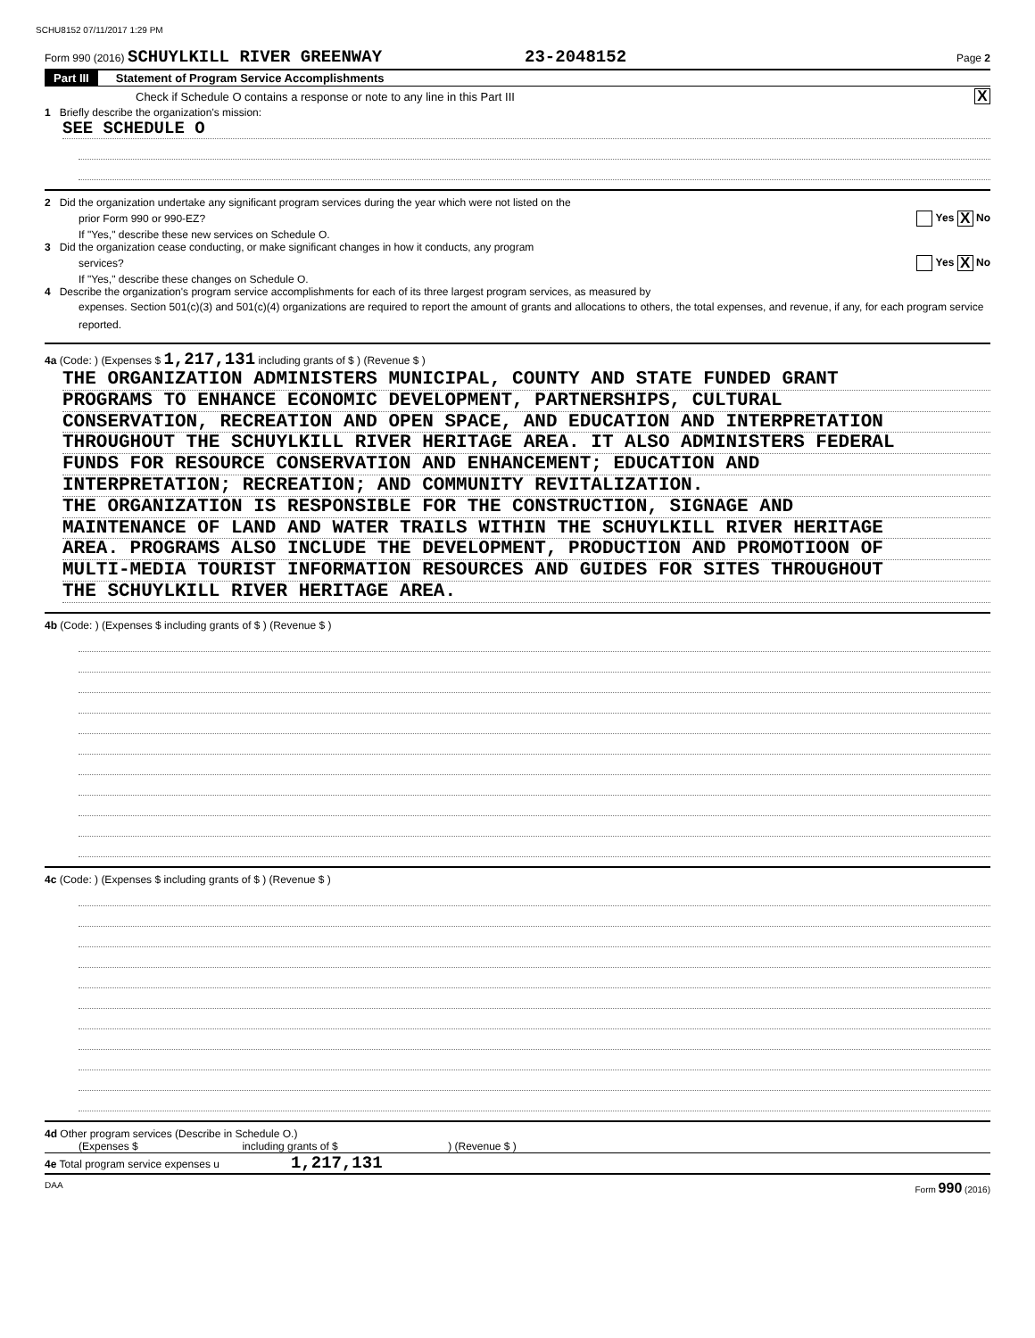SCHU8152 07/11/2017 1:29 PM
Form 990 (2016) SCHUYLKILL RIVER GREENWAY 23-2048152 Page 2
Part III Statement of Program Service Accomplishments
Check if Schedule O contains a response or note to any line in this Part III X
1 Briefly describe the organization's mission:
SEE SCHEDULE O
2 Did the organization undertake any significant program services during the year which were not listed on the
prior Form 990 or 990-EZ? Yes X No
If "Yes," describe these new services on Schedule O.
3 Did the organization cease conducting, or make significant changes in how it conducts, any program
services? Yes X No
If "Yes," describe these changes on Schedule O.
4 Describe the organization's program service accomplishments for each of its three largest program services, as measured by
expenses. Section 501(c)(3) and 501(c)(4) organizations are required to report the amount of grants and allocations to others, the total expenses, and revenue, if any, for each program service reported.
4a (Code: ) (Expenses $ 1,217,131 including grants of $ ) (Revenue $ )
THE ORGANIZATION ADMINISTERS MUNICIPAL, COUNTY AND STATE FUNDED GRANT
PROGRAMS TO ENHANCE ECONOMIC DEVELOPMENT, PARTNERSHIPS, CULTURAL
CONSERVATION, RECREATION AND OPEN SPACE, AND EDUCATION AND INTERPRETATION
THROUGHOUT THE SCHUYLKILL RIVER HERITAGE AREA. IT ALSO ADMINISTERS FEDERAL
FUNDS FOR RESOURCE CONSERVATION AND ENHANCEMENT; EDUCATION AND
INTERPRETATION; RECREATION; AND COMMUNITY REVITALIZATION.
THE ORGANIZATION IS RESPONSIBLE FOR THE CONSTRUCTION, SIGNAGE AND
MAINTENANCE OF LAND AND WATER TRAILS WITHIN THE SCHUYLKILL RIVER HERITAGE
AREA. PROGRAMS ALSO INCLUDE THE DEVELOPMENT, PRODUCTION AND PROMOTIOON OF
MULTI-MEDIA TOURIST INFORMATION RESOURCES AND GUIDES FOR SITES THROUGHOUT
THE SCHUYLKILL RIVER HERITAGE AREA.
4b (Code: ) (Expenses $ including grants of $ ) (Revenue $ )
4c (Code: ) (Expenses $ including grants of $ ) (Revenue $ )
4d Other program services (Describe in Schedule O.)
(Expenses $ including grants of $ ) (Revenue $ )
4e Total program service expenses u 1,217,131
DAA Form 990 (2016)